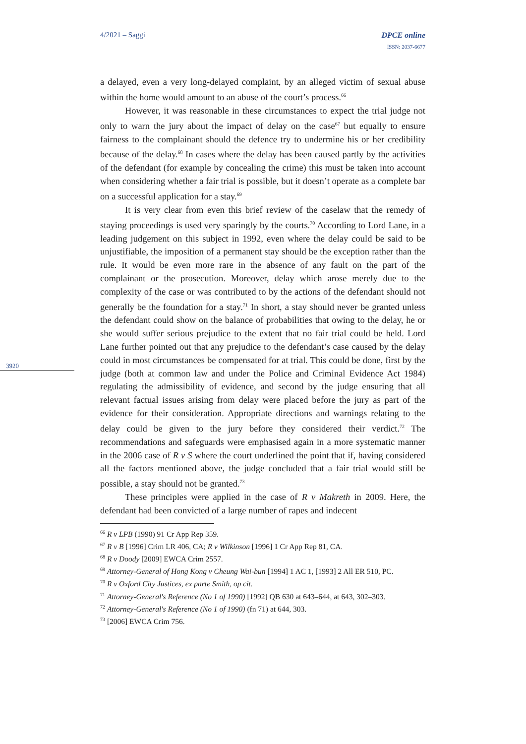4/2021 – Saggi DPCE online
ISSN: 2037-6677
3920
a delayed, even a very long-delayed complaint, by an alleged victim of sexual abuse within the home would amount to an abuse of the court’s process.<sup>66</sup>
However, it was reasonable in these circumstances to expect the trial judge not only to warn the jury about the impact of delay on the case<sup>67</sup> but equally to ensure fairness to the complainant should the defence try to undermine his or her credibility because of the delay.<sup>68</sup> In cases where the delay has been caused partly by the activities of the defendant (for example by concealing the crime) this must be taken into account when considering whether a fair trial is possible, but it doesn’t operate as a complete bar on a successful application for a stay.<sup>69</sup>
It is very clear from even this brief review of the caselaw that the remedy of staying proceedings is used very sparingly by the courts.<sup>70</sup> According to Lord Lane, in a leading judgement on this subject in 1992, even where the delay could be said to be unjustifiable, the imposition of a permanent stay should be the exception rather than the rule. It would be even more rare in the absence of any fault on the part of the complainant or the prosecution. Moreover, delay which arose merely due to the complexity of the case or was contributed to by the actions of the defendant should not generally be the foundation for a stay.<sup>71</sup> In short, a stay should never be granted unless the defendant could show on the balance of probabilities that owing to the delay, he or she would suffer serious prejudice to the extent that no fair trial could be held. Lord Lane further pointed out that any prejudice to the defendant’s case caused by the delay could in most circumstances be compensated for at trial. This could be done, first by the judge (both at common law and under the Police and Criminal Evidence Act 1984) regulating the admissibility of evidence, and second by the judge ensuring that all relevant factual issues arising from delay were placed before the jury as part of the evidence for their consideration. Appropriate directions and warnings relating to the delay could be given to the jury before they considered their verdict.<sup>72</sup> The recommendations and safeguards were emphasised again in a more systematic manner in the 2006 case of R v S where the court underlined the point that if, having considered all the factors mentioned above, the judge concluded that a fair trial would still be possible, a stay should not be granted.<sup>73</sup>
These principles were applied in the case of R v Makreth in 2009. Here, the defendant had been convicted of a large number of rapes and indecent
<sup>66</sup> R v LPB (1990) 91 Cr App Rep 359.
<sup>67</sup> R v B [1996] Crim LR 406, CA; R v Wilkinson [1996] 1 Cr App Rep 81, CA.
<sup>68</sup> R v Doody [2009] EWCA Crim 2557.
<sup>69</sup> Attorney-General of Hong Kong v Cheung Wai-bun [1994] 1 AC 1, [1993] 2 All ER 510, PC.
<sup>70</sup> R v Oxford City Justices, ex parte Smith, op cit.
<sup>71</sup> Attorney-General's Reference (No 1 of 1990) [1992] QB 630 at 643–644, at 643, 302–303.
<sup>72</sup> Attorney-General's Reference (No 1 of 1990) (fn 71) at 644, 303.
<sup>73</sup> [2006] EWCA Crim 756.